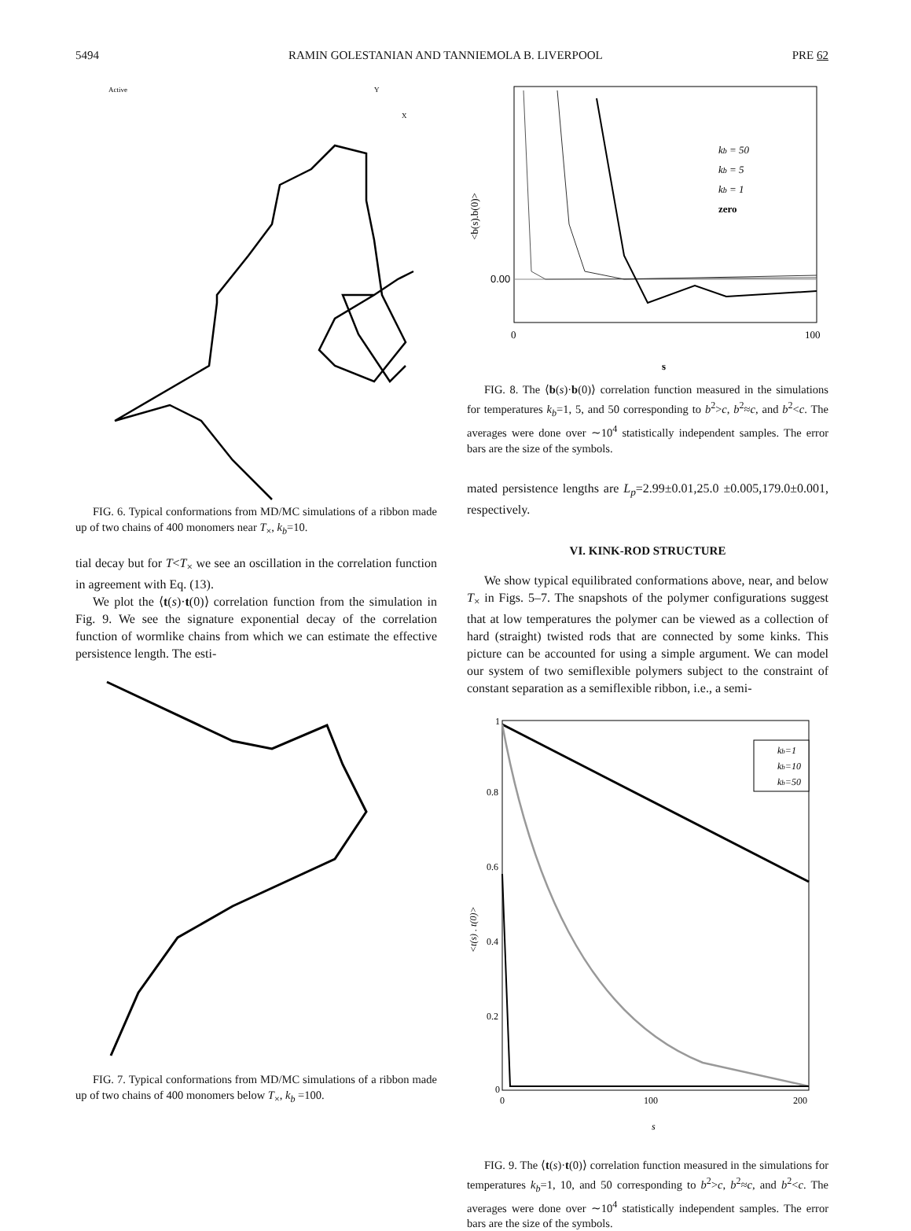5494 RAMIN GOLESTANIAN AND TANNIEMOLA B. LIVERPOOL PRE 62
Active
Y
X
FIG. 6. Typical conformations from MD/MC simulations of a ribbon made up of two chains of 400 monomers near T<sub>×</sub>, k<sub>b</sub>=10.
tial decay but for T<T<sub>×</sub> we see an oscillation in the correlation function in agreement with Eq. (13).
We plot the ⟨t(s)·t(0)⟩ correlation function from the simulation in Fig. 9. We see the signature exponential decay of the correlation function of wormlike chains from which we can estimate the effective persistence length. The esti-
FIG. 7. Typical conformations from MD/MC simulations of a ribbon made up of two chains of 400 monomers below T<sub>×</sub>, k<sub>b</sub> =100.
0.00
0
100
s
<b(s).b(0)>
kb = 50
kb = 5
kb = 1
zero
FIG. 8. The ⟨b(s)·b(0)⟩ correlation function measured in the simulations for temperatures k<sub>b</sub>=1, 5, and 50 corresponding to b<sup>2</sup>>c, b<sup>2</sup>≈c, and b<sup>2</sup><c. The averages were done over ∼10<sup>4</sup> statistically independent samples. The error bars are the size of the symbols.
mated persistence lengths are L<sub>p</sub>=2.99±0.01,25.0 ±0.005,179.0±0.001, respectively.
VI. KINK-ROD STRUCTURE
We show typical equilibrated conformations above, near, and below T<sub>×</sub> in Figs. 5–7. The snapshots of the polymer configurations suggest that at low temperatures the polymer can be viewed as a collection of hard (straight) twisted rods that are connected by some kinks. This picture can be accounted for using a simple argument. We can model our system of two semiflexible polymers subject to the constraint of constant separation as a semiflexible ribbon, i.e., a semi-
1
0.8
0.6
0.4
0.2
0
0
100
200
s
<t(s) . t(0)>
kb=1
kb=10
kb=50
FIG. 9. The ⟨t(s)·t(0)⟩ correlation function measured in the simulations for temperatures k<sub>b</sub>=1, 10, and 50 corresponding to b<sup>2</sup>>c, b<sup>2</sup>≈c, and b<sup>2</sup><c. The averages were done over ∼10<sup>4</sup> statistically independent samples. The error bars are the size of the symbols.